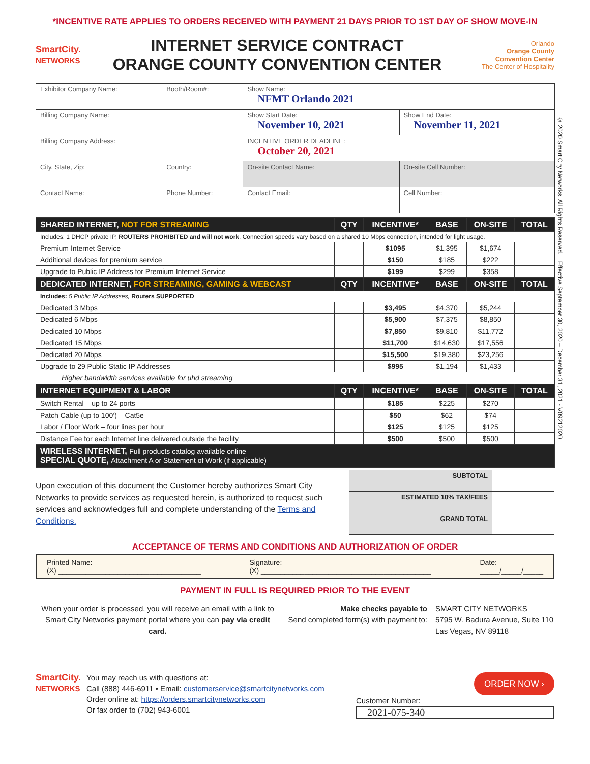*INCENTIVE RATE APPLIES TO ORDERS RECEIVED WITH PAYMENT 21 DAYS PRIOR TO 1ST DAY OF SHOW MOVE-IN
SmartCity.
NETWORKS
INTERNET SERVICE CONTRACT
ORANGE COUNTY CONVENTION CENTER
Orlando
Orange County
Convention Center
The Center of Hospitality
© 2020 Smart City Networks. All Rights Reserved. Effective September 30, 2020 – December 31, 2021 - V09212020
| Exhibitor Company Name: | | Booth/Room#: | Show Name: NFMT Orlando 2021 | |
| Billing Company Name: | | | Show Start Date: November 10, 2021 | Show End Date: November 11, 2021 |
| Billing Company Address: | | | INCENTIVE ORDER DEADLINE: October 20, 2021 | |
| City, State, Zip: | | Country: | On-site Contact Name: | On-site Cell Number: |
| Contact Name: | Phone Number: | | Contact Email: | Cell Number: |
| SHARED INTERNET, NOT FOR STREAMING | QTY | INCENTIVE* | BASE | ON-SITE | TOTAL |
| --- | --- | --- | --- | --- | --- |
| Includes: 1 DHCP private IP, ROUTERS PROHIBITED and will not work . Connection speeds vary based on a shared 10 Mbps connection, intended for light usage. | | | | | |
| Premium Internet Service | | $1095 | $1,395 | $1,674 | |
| Additional devices for premium service | | $150 | $185 | $222 | |
| Upgrade to Public IP Address for Premium Internet Service | | $199 | $299 | $358 | |
| DEDICATED INTERNET, FOR STREAMING, GAMING & WEBCAST | QTY | INCENTIVE* | BASE | ON-SITE | TOTAL |
| Includes: 5 Public IP Addresses, Routers SUPPORTED | | | | | |
| Dedicated 3 Mbps | | $3,495 | $4,370 | $5,244 | |
| Dedicated 6 Mbps | | $5,900 | $7,375 | $8,850 | |
| Dedicated 10 Mbps | | $7,850 | $9,810 | $11,772 | |
| Dedicated 15 Mbps | | $11,700 | $14,630 | $17,556 | |
| Dedicated 20 Mbps | | $15,500 | $19,380 | $23,256 | |
| Upgrade to 29 Public Static IP Addresses | | $995 | $1,194 | $1,433 | |
| Higher bandwidth services available for uhd streaming | | | | | |
| INTERNET EQUIPMENT & LABOR | QTY | INCENTIVE* | BASE | ON-SITE | TOTAL |
| Switch Rental – up to 24 ports | | $185 | $225 | $270 | |
| Patch Cable (up to 100’) – Cat5e | | $50 | $62 | $74 | |
| Labor / Floor Work – four lines per hour | | $125 | $125 | $125 | |
| Distance Fee for each Internet line delivered outside the facility | | $500 | $500 | $500 | |
| WIRELESS INTERNET, Full products catalog available online SPECIAL QUOTE, Attachment A or Statement of Work (if applicable) | | | | | |
Upon execution of this document the Customer hereby authorizes Smart City Networks to provide services as requested herein, is authorized to request such services and acknowledges full and complete understanding of the Terms and Conditions.
| SUBTOTAL | |
| ESTIMATED 10% TAX/FEES | |
| GRAND TOTAL | |
ACCEPTANCE OF TERMS AND CONDITIONS AND AUTHORIZATION OF ORDER
Printed Name:
(X) ____________________________________
Signature:
(X) ___________________________________________
Date:
_____/_____/_____
PAYMENT IN FULL IS REQUIRED PRIOR TO THE EVENT
When your order is processed, you will receive an email with a link to Smart City Networks payment portal where you can pay via credit card.
Make checks payable to
Send completed form(s) with payment to:
SMART CITY NETWORKS
5795 W. Badura Avenue, Suite 110
Las Vegas, NV 89118
SmartCity.
NETWORKS
You may reach us with questions at:
Call (888) 446-6911 • Email: customerservice@smartcitynetworks.com
Order online at: https://orders.smartcitynetworks.com
Or fax order to (702) 943-6001
ORDER NOW ›
Customer Number:
2021-075-340